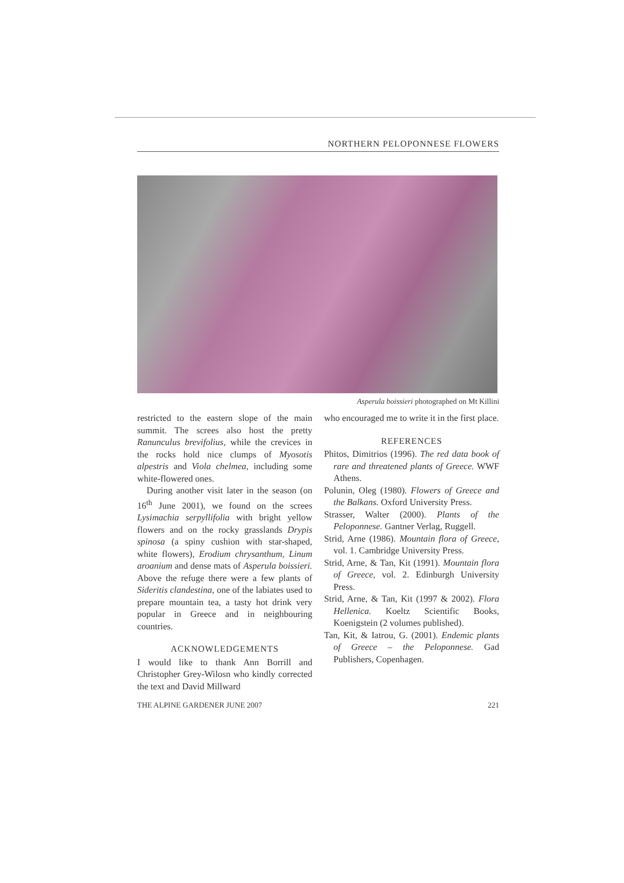NORTHERN PELOPONNESE FLOWERS
Asperula boissieri photographed on Mt Killini
restricted to the eastern slope of the main summit. The screes also host the pretty Ranunculus brevifolius, while the crevices in the rocks hold nice clumps of Myosotis alpestris and Viola chelmea, including some white-flowered ones.
During another visit later in the season (on 16<sup>th</sup> June 2001), we found on the screes Lysimachia serpyllifolia with bright yellow flowers and on the rocky grasslands Drypis spinosa (a spiny cushion with star-shaped, white flowers), Erodium chrysanthum, Linum aroanium and dense mats of Asperula boissieri. Above the refuge there were a few plants of Sideritis clandestina, one of the labiates used to prepare mountain tea, a tasty hot drink very popular in Greece and in neighbouring countries.
ACKNOWLEDGEMENTS
I would like to thank Ann Borrill and Christopher Grey-Wilosn who kindly corrected the text and David Millward
who encouraged me to write it in the first place.
REFERENCES
Phitos, Dimitrios (1996). The red data book of rare and threatened plants of Greece. WWF Athens.
Polunin, Oleg (1980). Flowers of Greece and the Balkans. Oxford University Press.
Strasser, Walter (2000). Plants of the Peloponnese. Gantner Verlag, Ruggell.
Strid, Arne (1986). Mountain flora of Greece, vol. 1. Cambridge University Press.
Strid, Arne, & Tan, Kit (1991). Mountain flora of Greece, vol. 2. Edinburgh University Press.
Strid, Arne, & Tan, Kit (1997 & 2002). Flora Hellenica. Koeltz Scientific Books, Koenigstein (2 volumes published).
Tan, Kit, & Iatrou, G. (2001). Endemic plants of Greece – the Peloponnese. Gad Publishers, Copenhagen.
THE ALPINE GARDENER JUNE 2007 221